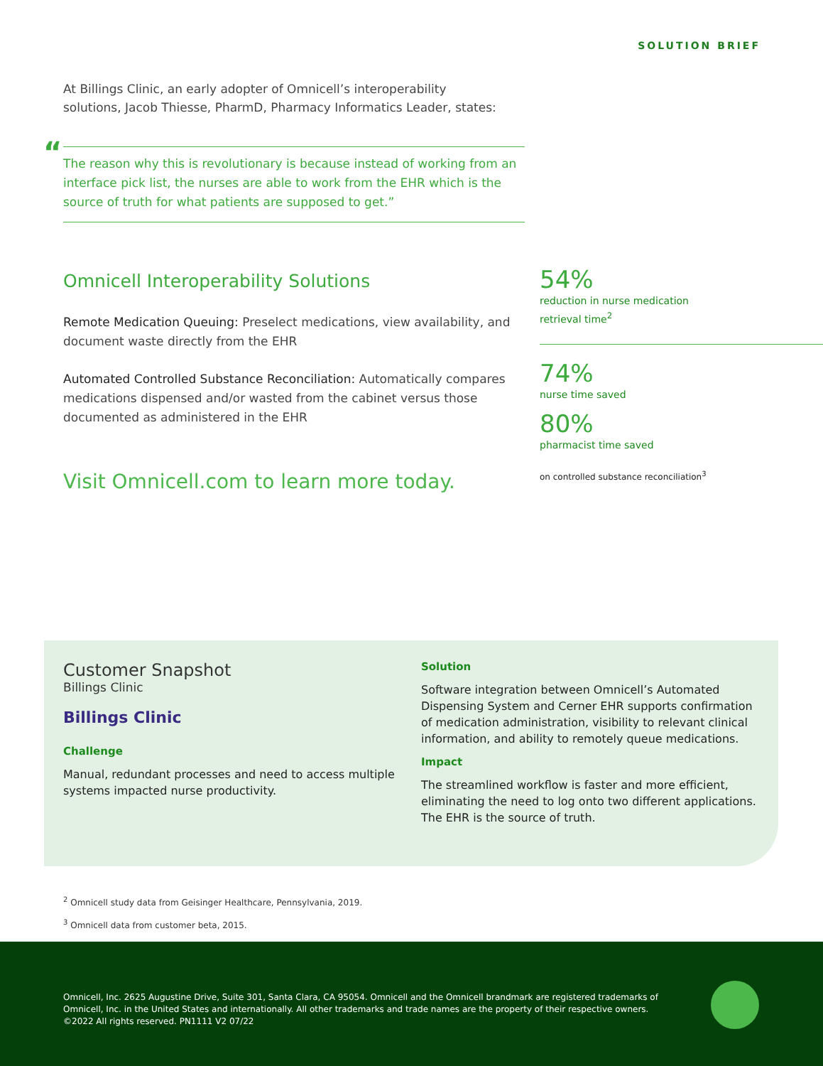SOLUTION BRIEF
At Billings Clinic, an early adopter of Omnicell’s interoperability solutions, Jacob Thiesse, PharmD, Pharmacy Informatics Leader, states:
“The reason why this is revolutionary is because instead of working from an interface pick list, the nurses are able to work from the EHR which is the source of truth for what patients are supposed to get.”
Omnicell Interoperability Solutions
Remote Medication Queuing: Preselect medications, view availability, and document waste directly from the EHR
Automated Controlled Substance Reconciliation: Automatically compares medications dispensed and/or wasted from the cabinet versus those documented as administered in the EHR
Visit Omnicell.com to learn more today.
54%
reduction in nurse medication
retrieval time<sup>2</sup>
74%
nurse time saved
80%
pharmacist time saved
on controlled substance reconciliation<sup>3</sup>
Customer Snapshot
Billings Clinic
Billings Clinic
Challenge
Manual, redundant processes and need to access multiple systems impacted nurse productivity.
Solution
Software integration between Omnicell’s Automated Dispensing System and Cerner EHR supports confirmation of medication administration, visibility to relevant clinical information, and ability to remotely queue medications.
Impact
The streamlined workflow is faster and more efficient, eliminating the need to log onto two different applications. The EHR is the source of truth.
<sup>2</sup> Omnicell study data from Geisinger Healthcare, Pennsylvania, 2019.
<sup>3</sup> Omnicell data from customer beta, 2015.
Omnicell, Inc. 2625 Augustine Drive, Suite 301, Santa Clara, CA 95054. Omnicell and the Omnicell brandmark are registered trademarks of Omnicell, Inc. in the United States and internationally. All other trademarks and trade names are the property of their respective owners. ©2022 All rights reserved. PN1111 V2 07/22